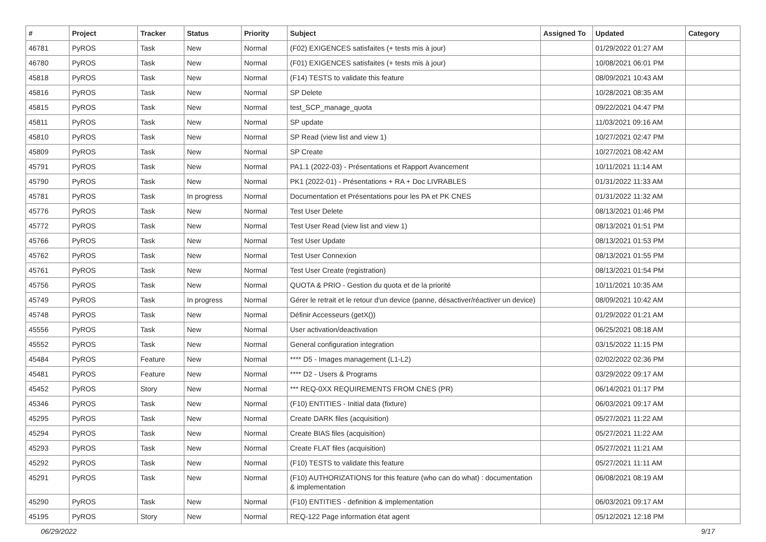| # | Project | Tracker | Status | Priority | Subject | Assigned To | Updated | Category |
| --- | --- | --- | --- | --- | --- | --- | --- | --- |
| 46781 | PyROS | Task | New | Normal | (F02) EXIGENCES satisfaites (+ tests mis à jour) | | 01/29/2022 01:27 AM | |
| 46780 | PyROS | Task | New | Normal | (F01) EXIGENCES satisfaites (+ tests mis à jour) | | 10/08/2021 06:01 PM | |
| 45818 | PyROS | Task | New | Normal | (F14) TESTS to validate this feature | | 08/09/2021 10:43 AM | |
| 45816 | PyROS | Task | New | Normal | SP Delete | | 10/28/2021 08:35 AM | |
| 45815 | PyROS | Task | New | Normal | test_SCP_manage_quota | | 09/22/2021 04:47 PM | |
| 45811 | PyROS | Task | New | Normal | SP update | | 11/03/2021 09:16 AM | |
| 45810 | PyROS | Task | New | Normal | SP Read (view list and view 1) | | 10/27/2021 02:47 PM | |
| 45809 | PyROS | Task | New | Normal | SP Create | | 10/27/2021 08:42 AM | |
| 45791 | PyROS | Task | New | Normal | PA1.1 (2022-03) - Présentations et Rapport Avancement | | 10/11/2021 11:14 AM | |
| 45790 | PyROS | Task | New | Normal | PK1 (2022-01) - Présentations + RA + Doc LIVRABLES | | 01/31/2022 11:33 AM | |
| 45781 | PyROS | Task | In progress | Normal | Documentation et Présentations pour les PA et PK CNES | | 01/31/2022 11:32 AM | |
| 45776 | PyROS | Task | New | Normal | Test User Delete | | 08/13/2021 01:46 PM | |
| 45772 | PyROS | Task | New | Normal | Test User Read (view list and view 1) | | 08/13/2021 01:51 PM | |
| 45766 | PyROS | Task | New | Normal | Test User Update | | 08/13/2021 01:53 PM | |
| 45762 | PyROS | Task | New | Normal | Test User Connexion | | 08/13/2021 01:55 PM | |
| 45761 | PyROS | Task | New | Normal | Test User Create (registration) | | 08/13/2021 01:54 PM | |
| 45756 | PyROS | Task | New | Normal | QUOTA & PRIO - Gestion du quota et de la priorité | | 10/11/2021 10:35 AM | |
| 45749 | PyROS | Task | In progress | Normal | Gérer le retrait et le retour d'un device (panne, désactiver/réactiver un device) | | 08/09/2021 10:42 AM | |
| 45748 | PyROS | Task | New | Normal | Définir Accesseurs (getX()) | | 01/29/2022 01:21 AM | |
| 45556 | PyROS | Task | New | Normal | User activation/deactivation | | 06/25/2021 08:18 AM | |
| 45552 | PyROS | Task | New | Normal | General configuration integration | | 03/15/2022 11:15 PM | |
| 45484 | PyROS | Feature | New | Normal | **** D5 - Images management (L1-L2) | | 02/02/2022 02:36 PM | |
| 45481 | PyROS | Feature | New | Normal | **** D2 - Users & Programs | | 03/29/2022 09:17 AM | |
| 45452 | PyROS | Story | New | Normal | *** REQ-0XX REQUIREMENTS FROM CNES (PR) | | 06/14/2021 01:17 PM | |
| 45346 | PyROS | Task | New | Normal | (F10) ENTITIES - Initial data (fixture) | | 06/03/2021 09:17 AM | |
| 45295 | PyROS | Task | New | Normal | Create DARK files (acquisition) | | 05/27/2021 11:22 AM | |
| 45294 | PyROS | Task | New | Normal | Create BIAS files (acquisition) | | 05/27/2021 11:22 AM | |
| 45293 | PyROS | Task | New | Normal | Create FLAT files (acquisition) | | 05/27/2021 11:21 AM | |
| 45292 | PyROS | Task | New | Normal | (F10) TESTS to validate this feature | | 05/27/2021 11:11 AM | |
| 45291 | PyROS | Task | New | Normal | (F10) AUTHORIZATIONS for this feature (who can do what) : documentation & implementation | | 06/08/2021 08:19 AM | |
| 45290 | PyROS | Task | New | Normal | (F10) ENTITIES - definition & implementation | | 06/03/2021 09:17 AM | |
| 45195 | PyROS | Story | New | Normal | REQ-122 Page information état agent | | 05/12/2021 12:18 PM | |
06/29/2022 9/17